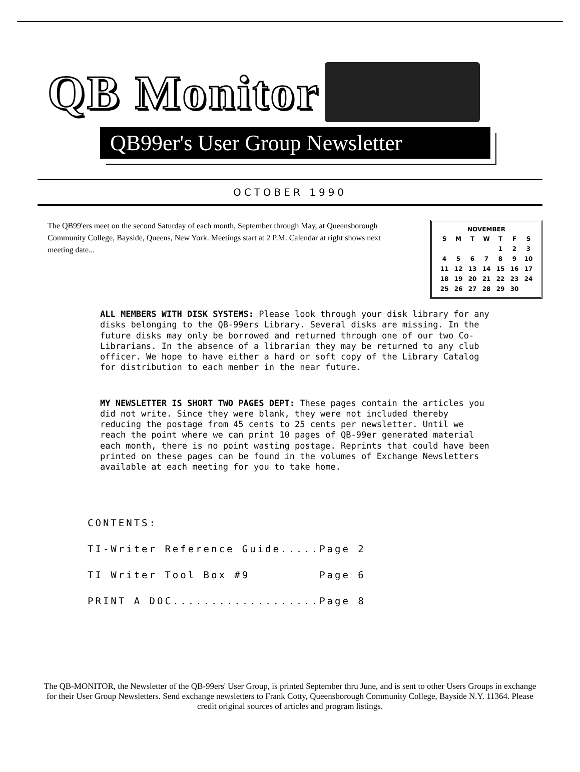QB Monitor
QB99er's User Group Newsletter
OCTOBER 1990
The QB99'ers meet on the second Saturday of each month, September through May, at Queensborough Community College, Bayside, Queens, New York. Meetings start at 2 P.M. Calendar at right shows next meeting date...
| NOVEMBER | | | | | | |
| --- | --- | --- | --- | --- | --- | --- |
| S | M | T | W | T | F | S |
| | | | | 1 | 2 | 3 |
| 4 | 5 | 6 | 7 | 8 | 9 | 10 |
| 11 | 12 | 13 | 14 | 15 | 16 | 17 |
| 18 | 19 | 20 | 21 | 22 | 23 | 24 |
| 25 | 26 | 27 | 28 | 29 | 30 | |
ALL MEMBERS WITH DISK SYSTEMS: Please look through your disk library for any disks belonging to the QB-99ers Library. Several disks are missing. In the future disks may only be borrowed and returned through one of our two Co-Librarians. In the absence of a librarian they may be returned to any club officer. We hope to have either a hard or soft copy of the Library Catalog for distribution to each member in the near future.
MY NEWSLETTER IS SHORT TWO PAGES DEPT: These pages contain the articles you did not write. Since they were blank, they were not included thereby reducing the postage from 45 cents to 25 cents per newsletter. Until we reach the point where we can print 10 pages of QB-99er generated material each month, there is no point wasting postage. Reprints that could have been printed on these pages can be found in the volumes of Exchange Newsletters available at each meeting for you to take home.
CONTENTS:
TI-Writer Reference Guide.....Page 2
TI Writer Tool Box #9 Page 6
PRINT A DOC...................Page 8
The QB-MONITOR, the Newsletter of the QB-99ers' User Group, is printed September thru June, and is sent to other Users Groups in exchange for their User Group Newsletters. Send exchange newsletters to Frank Cotty, Queensborough Community College, Bayside N.Y. 11364. Please credit original sources of articles and program listings.